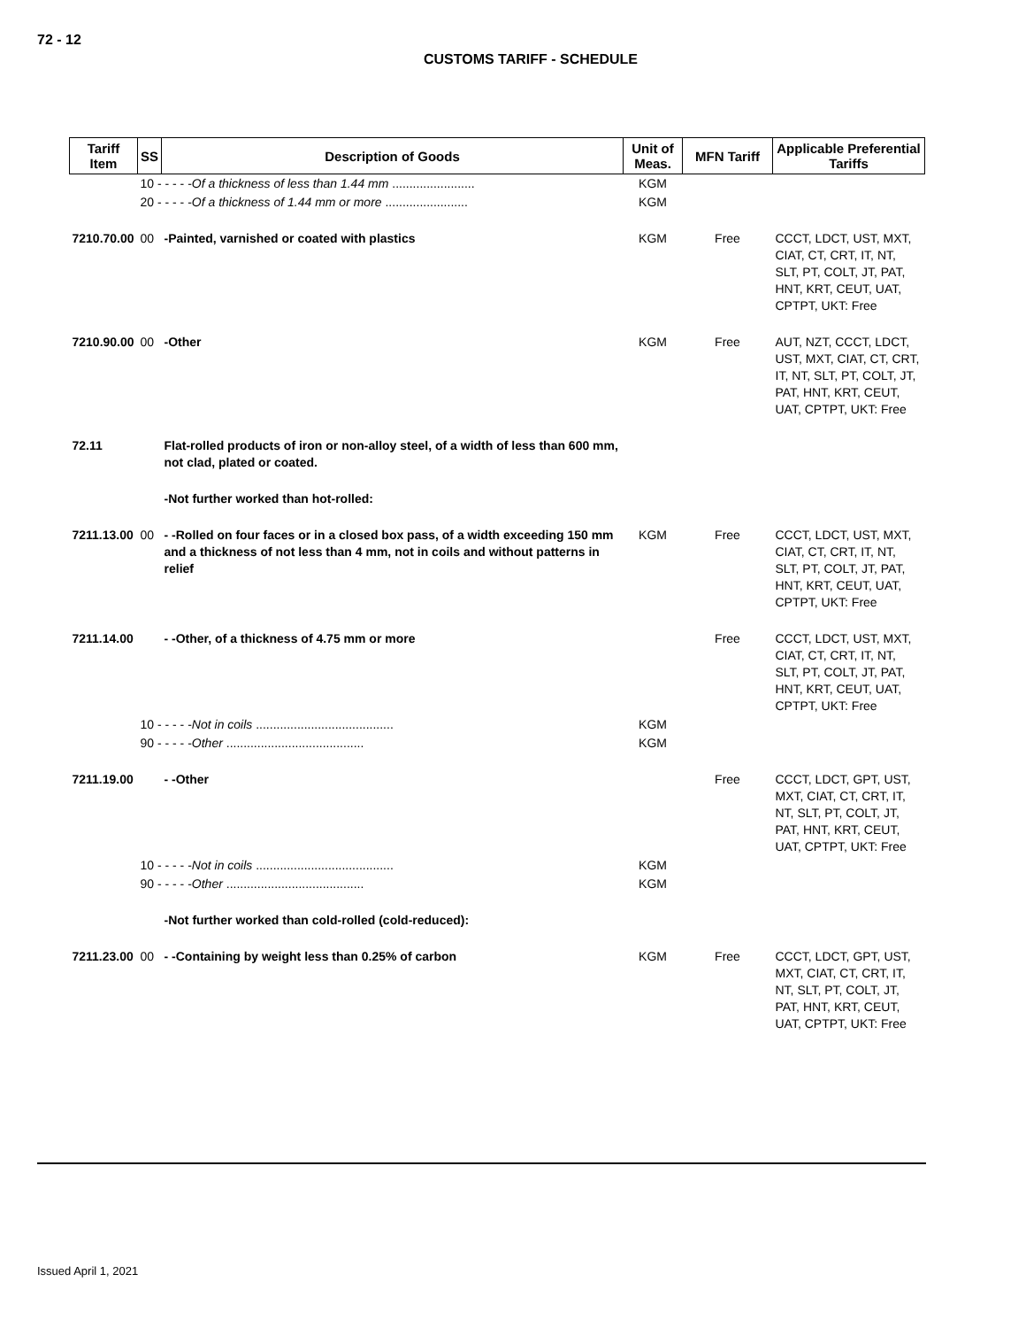72 - 12
CUSTOMS TARIFF - SCHEDULE
| Tariff Item | SS | Description of Goods | Unit of Meas. | MFN Tariff | Applicable Preferential Tariffs |
| --- | --- | --- | --- | --- | --- |
| | 10 - - - - - Of a thickness of less than 1.44 mm ........................ | | KGM | | |
| | 20 - - - - - Of a thickness of 1.44 mm or more ........................ | | KGM | | |
| 7210.70.00 | 00 | -Painted, varnished or coated with plastics | KGM | Free | CCCT, LDCT, UST, MXT, CIAT, CT, CRT, IT, NT, SLT, PT, COLT, JT, PAT, HNT, KRT, CEUT, UAT, CPTPT, UKT: Free |
| 7210.90.00 | 00 | -Other | KGM | Free | AUT, NZT, CCCT, LDCT, UST, MXT, CIAT, CT, CRT, IT, NT, SLT, PT, COLT, JT, PAT, HNT, KRT, CEUT, UAT, CPTPT, UKT: Free |
| 72.11 | | Flat-rolled products of iron or non-alloy steel, of a width of less than 600 mm, not clad, plated or coated. | | | |
| | | -Not further worked than hot-rolled: | | | |
| 7211.13.00 | 00 | - -Rolled on four faces or in a closed box pass, of a width exceeding 150 mm and a thickness of not less than 4 mm, not in coils and without patterns in relief | KGM | Free | CCCT, LDCT, UST, MXT, CIAT, CT, CRT, IT, NT, SLT, PT, COLT, JT, PAT, HNT, KRT, CEUT, UAT, CPTPT, UKT: Free |
| 7211.14.00 | | - -Other, of a thickness of 4.75 mm or more | | Free | CCCT, LDCT, UST, MXT, CIAT, CT, CRT, IT, NT, SLT, PT, COLT, JT, PAT, HNT, KRT, CEUT, UAT, CPTPT, UKT: Free |
| | 10 - - - - - Not in coils ........................................ | | KGM | | |
| | 90 - - - - - Other ........................................ | | KGM | | |
| 7211.19.00 | | - -Other | | Free | CCCT, LDCT, GPT, UST, MXT, CIAT, CT, CRT, IT, NT, SLT, PT, COLT, JT, PAT, HNT, KRT, CEUT, UAT, CPTPT, UKT: Free |
| | 10 - - - - - Not in coils ........................................ | | KGM | | |
| | 90 - - - - - Other ........................................ | | KGM | | |
| | | -Not further worked than cold-rolled (cold-reduced): | | | |
| 7211.23.00 | 00 | - -Containing by weight less than 0.25% of carbon | KGM | Free | CCCT, LDCT, GPT, UST, MXT, CIAT, CT, CRT, IT, NT, SLT, PT, COLT, JT, PAT, HNT, KRT, CEUT, UAT, CPTPT, UKT: Free |
Issued April 1, 2021